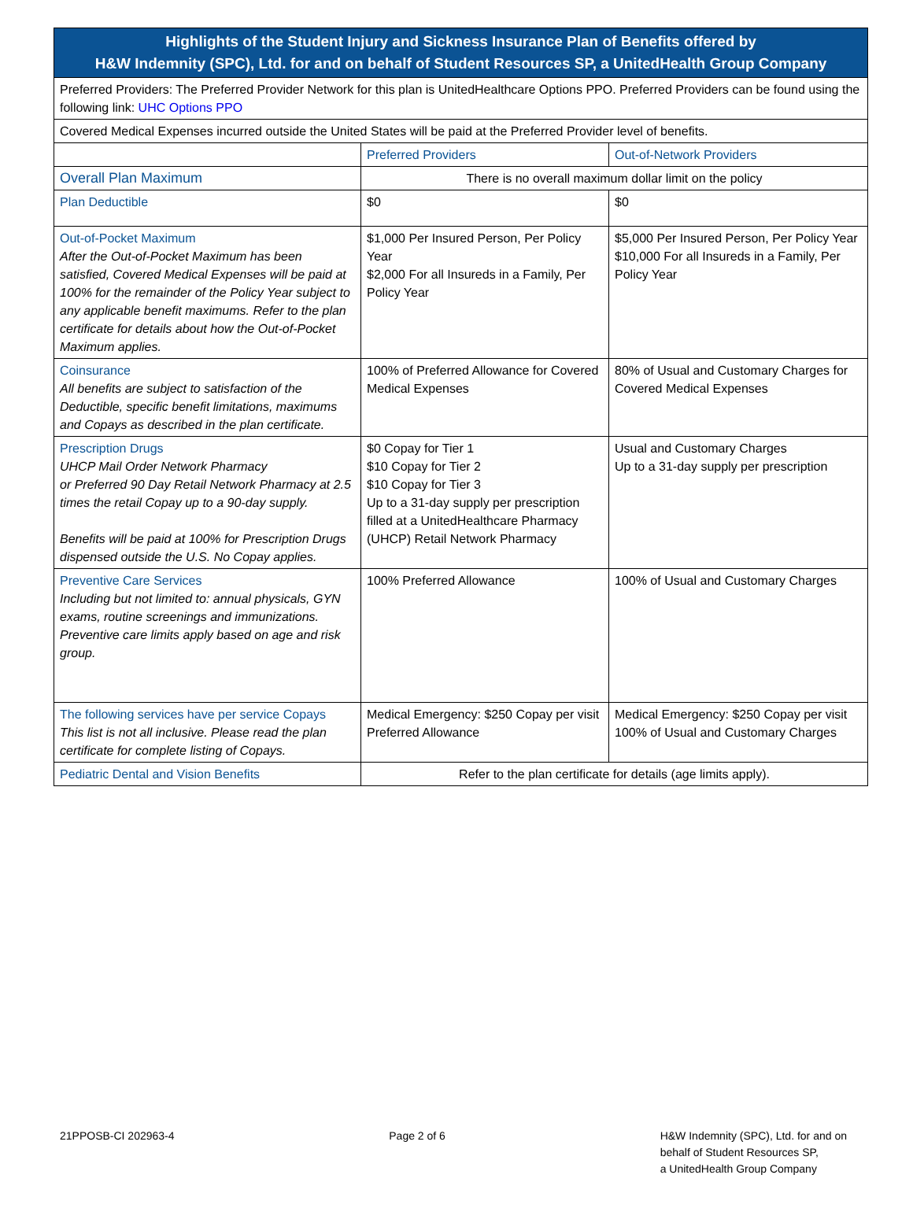| Highlights of the Student Injury and Sickness Insurance Plan of Benefits offered by H&W Indemnity (SPC), Ltd. for and on behalf of Student Resources SP, a UnitedHealth Group Company | | |
| --- | --- | --- |
| Preferred Providers: The Preferred Provider Network for this plan is UnitedHealthcare Options PPO. Preferred Providers can be found using the following link: UHC Options PPO | | |
| Covered Medical Expenses incurred outside the United States will be paid at the Preferred Provider level of benefits. | | |
| | Preferred Providers | Out-of-Network Providers |
| Overall Plan Maximum | There is no overall maximum dollar limit on the policy | |
| Plan Deductible | $0 | $0 |
| Out-of-Pocket Maximum After the Out-of-Pocket Maximum has been satisfied, Covered Medical Expenses will be paid at 100% for the remainder of the Policy Year subject to any applicable benefit maximums. Refer to the plan certificate for details about how the Out-of-Pocket Maximum applies. | $1,000 Per Insured Person, Per Policy Year $2,000 For all Insureds in a Family, Per Policy Year | $5,000 Per Insured Person, Per Policy Year $10,000 For all Insureds in a Family, Per Policy Year |
| Coinsurance All benefits are subject to satisfaction of the Deductible, specific benefit limitations, maximums and Copays as described in the plan certificate. | 100% of Preferred Allowance for Covered Medical Expenses | 80% of Usual and Customary Charges for Covered Medical Expenses |
| Prescription Drugs UHCP Mail Order Network Pharmacy or Preferred 90 Day Retail Network Pharmacy at 2.5 times the retail Copay up to a 90-day supply. Benefits will be paid at 100% for Prescription Drugs dispensed outside the U.S. No Copay applies. | $0 Copay for Tier 1 $10 Copay for Tier 2 $10 Copay for Tier 3 Up to a 31-day supply per prescription filled at a UnitedHealthcare Pharmacy (UHCP) Retail Network Pharmacy | Usual and Customary Charges Up to a 31-day supply per prescription |
| Preventive Care Services Including but not limited to: annual physicals, GYN exams, routine screenings and immunizations. Preventive care limits apply based on age and risk group. | 100% Preferred Allowance | 100% of Usual and Customary Charges |
| The following services have per service Copays This list is not all inclusive. Please read the plan certificate for complete listing of Copays. | Medical Emergency: $250 Copay per visit Preferred Allowance | Medical Emergency: $250 Copay per visit 100% of Usual and Customary Charges |
| Pediatric Dental and Vision Benefits | Refer to the plan certificate for details (age limits apply). | |
21PPOSB-CI 202963-4 Page 2 of 6 H&W Indemnity (SPC), Ltd. for and on
behalf of Student Resources SP,
a UnitedHealth Group Company